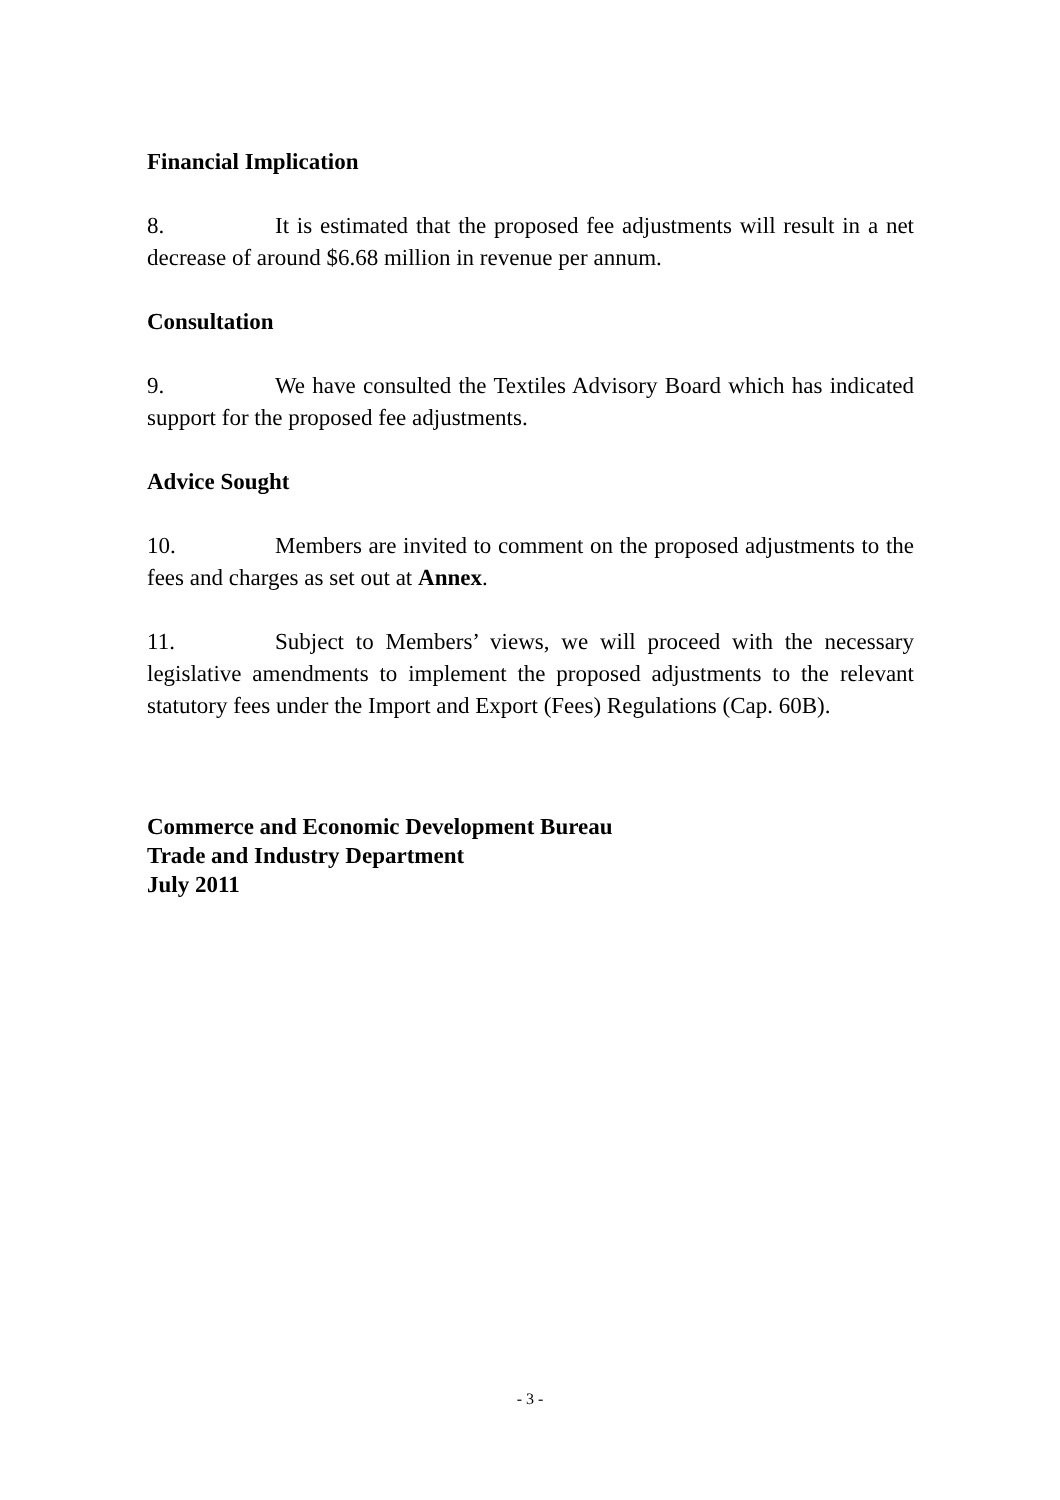Financial Implication
8. It is estimated that the proposed fee adjustments will result in a net decrease of around $6.68 million in revenue per annum.
Consultation
9. We have consulted the Textiles Advisory Board which has indicated support for the proposed fee adjustments.
Advice Sought
10. Members are invited to comment on the proposed adjustments to the fees and charges as set out at Annex.
11. Subject to Members’ views, we will proceed with the necessary legislative amendments to implement the proposed adjustments to the relevant statutory fees under the Import and Export (Fees) Regulations (Cap. 60B).
Commerce and Economic Development Bureau
Trade and Industry Department
July 2011
- 3 -